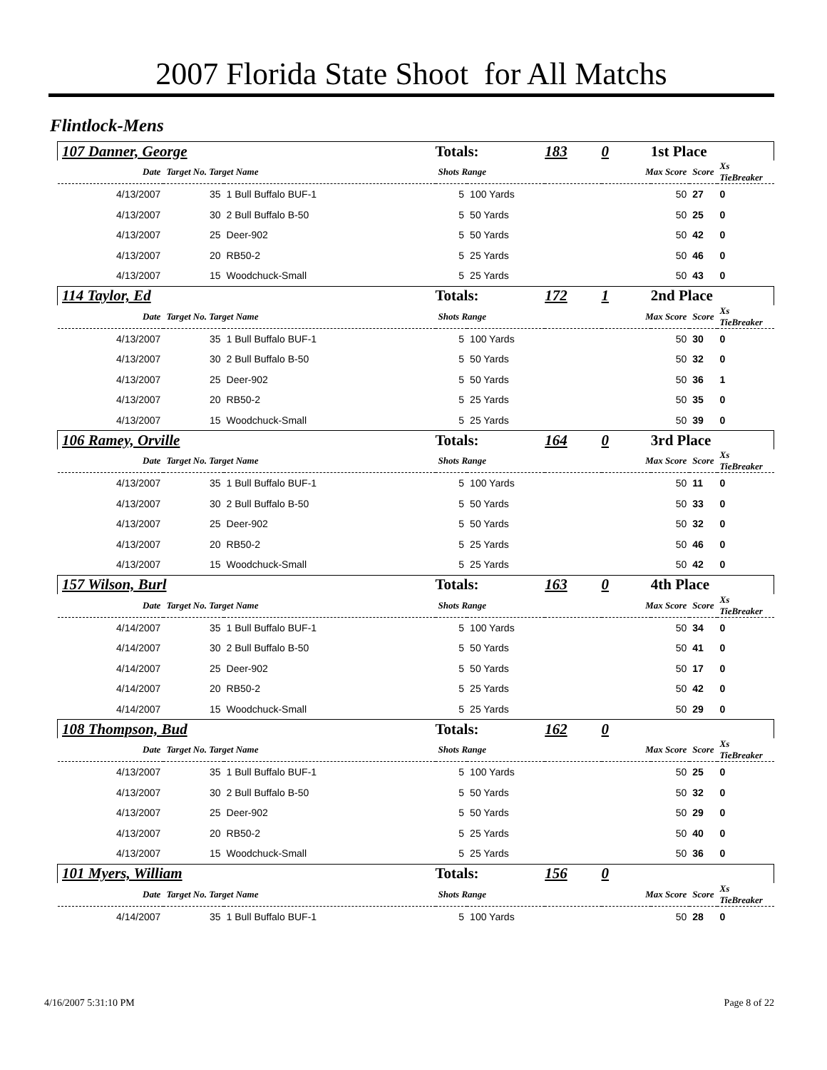2007 Florida State Shoot for All Matchs
Flintlock-Mens
| 107 Danner, George | | | Totals: | | 183 | 0 | 1st Place | | |
| Date | Target No. Target Name | | Shots Range | | | Max Score | | Score | Xs TieBreaker |
| 4/13/2007 | 35 | 1 Bull Buffalo BUF-1 | 5 | 100 Yards | | 50 | | 27 | 0 |
| 4/13/2007 | 30 | 2 Bull Buffalo B-50 | 5 | 50 Yards | | 50 | | 25 | 0 |
| 4/13/2007 | 25 | Deer-902 | 5 | 50 Yards | | 50 | | 42 | 0 |
| 4/13/2007 | 20 | RB50-2 | 5 | 25 Yards | | 50 | | 46 | 0 |
| 4/13/2007 | 15 | Woodchuck-Small | 5 | 25 Yards | | 50 | | 43 | 0 |
| 114 Taylor, Ed | | | Totals: | | 172 | 1 | 2nd Place | | |
| Date | Target No. Target Name | | Shots Range | | | Max Score | | Score | Xs TieBreaker |
| 4/13/2007 | 35 | 1 Bull Buffalo BUF-1 | 5 | 100 Yards | | 50 | | 30 | 0 |
| 4/13/2007 | 30 | 2 Bull Buffalo B-50 | 5 | 50 Yards | | 50 | | 32 | 0 |
| 4/13/2007 | 25 | Deer-902 | 5 | 50 Yards | | 50 | | 36 | 1 |
| 4/13/2007 | 20 | RB50-2 | 5 | 25 Yards | | 50 | | 35 | 0 |
| 4/13/2007 | 15 | Woodchuck-Small | 5 | 25 Yards | | 50 | | 39 | 0 |
| 106 Ramey, Orville | | | Totals: | | 164 | 0 | 3rd Place | | |
| Date | Target No. Target Name | | Shots Range | | | Max Score | | Score | Xs TieBreaker |
| 4/13/2007 | 35 | 1 Bull Buffalo BUF-1 | 5 | 100 Yards | | 50 | | 11 | 0 |
| 4/13/2007 | 30 | 2 Bull Buffalo B-50 | 5 | 50 Yards | | 50 | | 33 | 0 |
| 4/13/2007 | 25 | Deer-902 | 5 | 50 Yards | | 50 | | 32 | 0 |
| 4/13/2007 | 20 | RB50-2 | 5 | 25 Yards | | 50 | | 46 | 0 |
| 4/13/2007 | 15 | Woodchuck-Small | 5 | 25 Yards | | 50 | | 42 | 0 |
| 157 Wilson, Burl | | | Totals: | | 163 | 0 | 4th Place | | |
| Date | Target No. Target Name | | Shots Range | | | Max Score | | Score | Xs TieBreaker |
| 4/14/2007 | 35 | 1 Bull Buffalo BUF-1 | 5 | 100 Yards | | 50 | | 34 | 0 |
| 4/14/2007 | 30 | 2 Bull Buffalo B-50 | 5 | 50 Yards | | 50 | | 41 | 0 |
| 4/14/2007 | 25 | Deer-902 | 5 | 50 Yards | | 50 | | 17 | 0 |
| 4/14/2007 | 20 | RB50-2 | 5 | 25 Yards | | 50 | | 42 | 0 |
| 4/14/2007 | 15 | Woodchuck-Small | 5 | 25 Yards | | 50 | | 29 | 0 |
| 108 Thompson, Bud | | | Totals: | | 162 | 0 | | | |
| Date | Target No. Target Name | | Shots Range | | | Max Score | | Score | Xs TieBreaker |
| 4/13/2007 | 35 | 1 Bull Buffalo BUF-1 | 5 | 100 Yards | | 50 | | 25 | 0 |
| 4/13/2007 | 30 | 2 Bull Buffalo B-50 | 5 | 50 Yards | | 50 | | 32 | 0 |
| 4/13/2007 | 25 | Deer-902 | 5 | 50 Yards | | 50 | | 29 | 0 |
| 4/13/2007 | 20 | RB50-2 | 5 | 25 Yards | | 50 | | 40 | 0 |
| 4/13/2007 | 15 | Woodchuck-Small | 5 | 25 Yards | | 50 | | 36 | 0 |
| 101 Myers, William | | | Totals: | | 156 | 0 | | | |
| Date | Target No. Target Name | | Shots Range | | | Max Score | | Score | Xs TieBreaker |
| 4/14/2007 | 35 | 1 Bull Buffalo BUF-1 | 5 | 100 Yards | | 50 | | 28 | 0 |
4/16/2007 5:31:10 PM Page 8 of 22